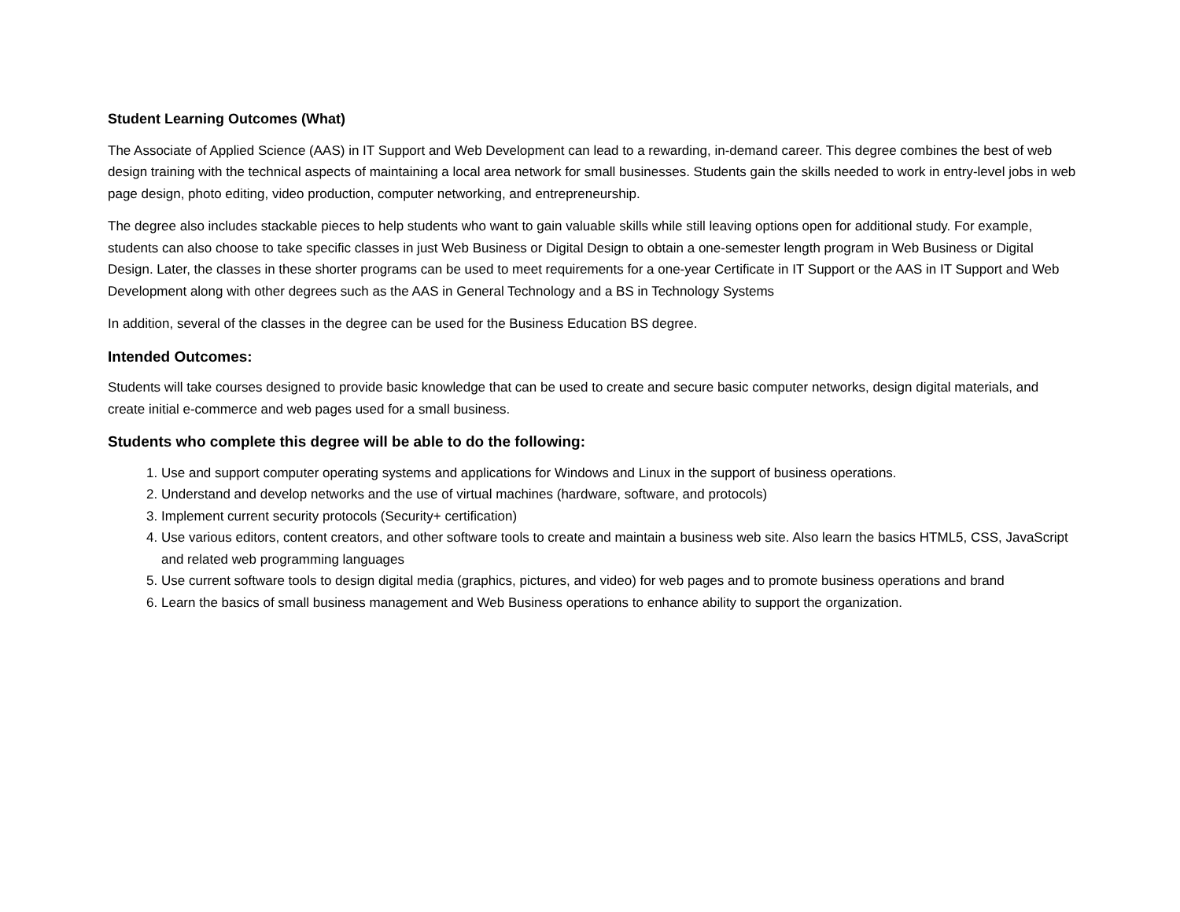Student Learning Outcomes (What)
The Associate of Applied Science (AAS) in IT Support and Web Development can lead to a rewarding, in-demand career. This degree combines the best of web design training with the technical aspects of maintaining a local area network for small businesses. Students gain the skills needed to work in entry-level jobs in web page design, photo editing, video production, computer networking, and entrepreneurship.
The degree also includes stackable pieces to help students who want to gain valuable skills while still leaving options open for additional study. For example, students can also choose to take specific classes in just Web Business or Digital Design to obtain a one-semester length program in Web Business or Digital Design. Later, the classes in these shorter programs can be used to meet requirements for a one-year Certificate in IT Support or the AAS in IT Support and Web Development along with other degrees such as the AAS in General Technology and a BS in Technology Systems
In addition, several of the classes in the degree can be used for the Business Education BS degree.
Intended Outcomes:
Students will take courses designed to provide basic knowledge that can be used to create and secure basic computer networks, design digital materials, and create initial e-commerce and web pages used for a small business.
Students who complete this degree will be able to do the following:
1. Use and support computer operating systems and applications for Windows and Linux in the support of business operations.
2. Understand and develop networks and the use of virtual machines (hardware, software, and protocols)
3. Implement current security protocols (Security+ certification)
4. Use various editors, content creators, and other software tools to create and maintain a business web site. Also learn the basics HTML5, CSS, JavaScript and related web programming languages
5. Use current software tools to design digital media (graphics, pictures, and video) for web pages and to promote business operations and brand
6. Learn the basics of small business management and Web Business operations to enhance ability to support the organization.